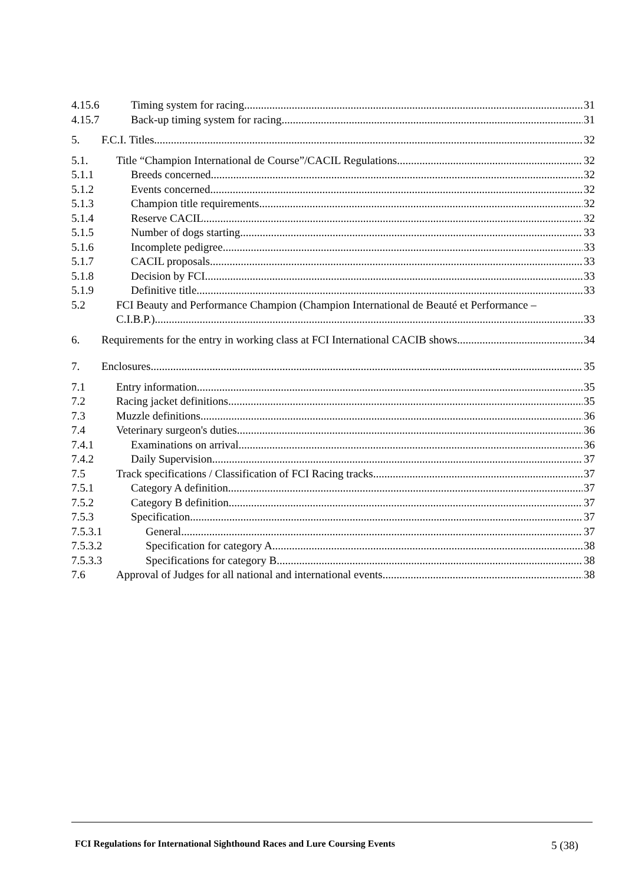4.15.6 Timing system for racing 31
4.15.7 Back-up timing system for racing 31
5. F.C.I. Titles 32
5.1. Title “Champion International de Course”/CACIL Regulations 32
5.1.1 Breeds concerned 32
5.1.2 Events concerned 32
5.1.3 Champion title requirements 32
5.1.4 Reserve CACIL 32
5.1.5 Number of dogs starting 33
5.1.6 Incomplete pedigree 33
5.1.7 CACIL proposals 33
5.1.8 Decision by FCI 33
5.1.9 Definitive title 33
5.2 FCI Beauty and Performance Champion (Champion International de Beauté et Performance –
C.I.B.P.) 33
6. Requirements for the entry in working class at FCI International CACIB shows 34
7. Enclosures 35
7.1 Entry information 35
7.2 Racing jacket definitions 35
7.3 Muzzle definitions 36
7.4 Veterinary surgeon's duties 36
7.4.1 Examinations on arrival 36
7.4.2 Daily Supervision 37
7.5 Track specifications / Classification of FCI Racing tracks 37
7.5.1 Category A definition 37
7.5.2 Category B definition 37
7.5.3 Specification 37
7.5.3.1 General 37
7.5.3.2 Specification for category A 38
7.5.3.3 Specifications for category B 38
7.6 Approval of Judges for all national and international events 38
FCI Regulations for International Sighthound Races and Lure Coursing Events
5 (38)